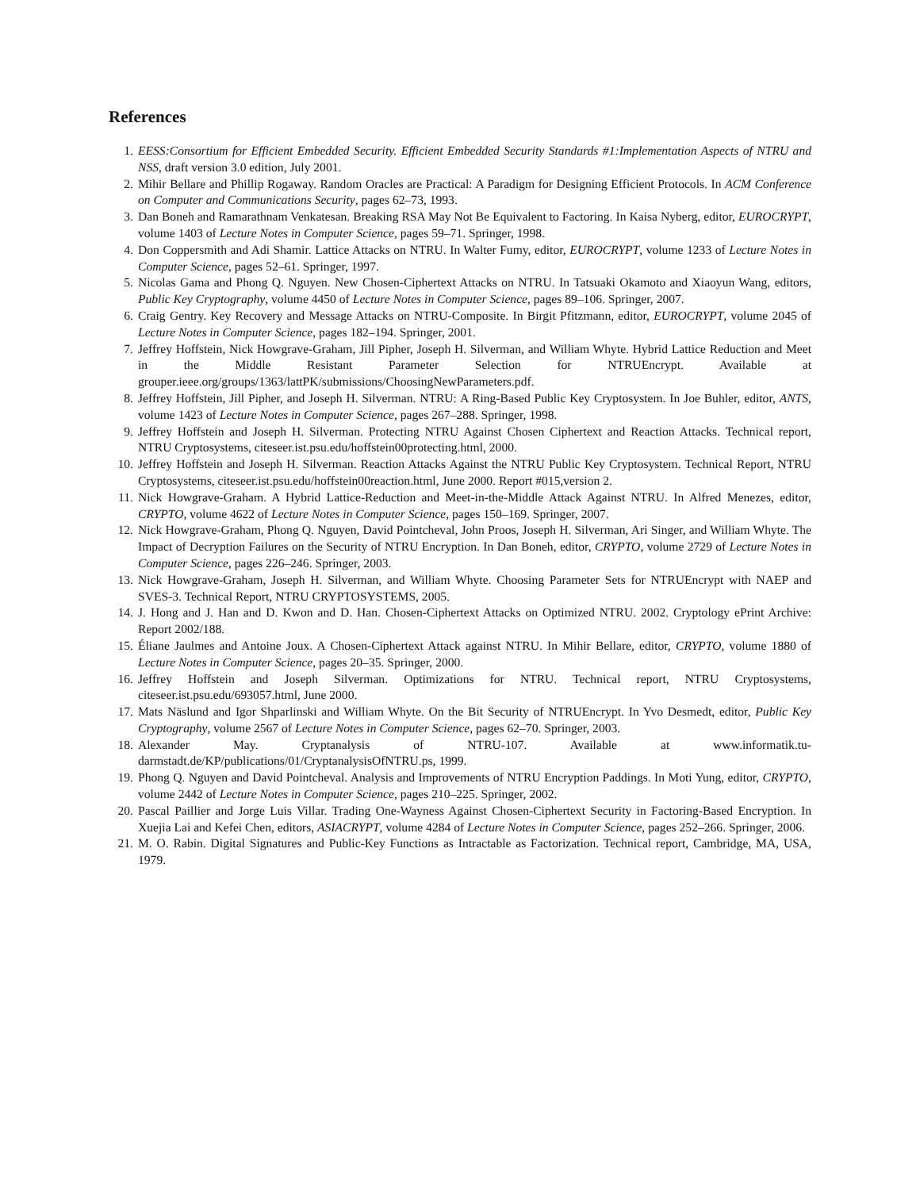References
1. EESS:Consortium for Efficient Embedded Security. Efficient Embedded Security Standards #1:Implementation Aspects of NTRU and NSS, draft version 3.0 edition, July 2001.
2. Mihir Bellare and Phillip Rogaway. Random Oracles are Practical: A Paradigm for Designing Efficient Protocols. In ACM Conference on Computer and Communications Security, pages 62–73, 1993.
3. Dan Boneh and Ramarathnam Venkatesan. Breaking RSA May Not Be Equivalent to Factoring. In Kaisa Nyberg, editor, EUROCRYPT, volume 1403 of Lecture Notes in Computer Science, pages 59–71. Springer, 1998.
4. Don Coppersmith and Adi Shamir. Lattice Attacks on NTRU. In Walter Fumy, editor, EUROCRYPT, volume 1233 of Lecture Notes in Computer Science, pages 52–61. Springer, 1997.
5. Nicolas Gama and Phong Q. Nguyen. New Chosen-Ciphertext Attacks on NTRU. In Tatsuaki Okamoto and Xiaoyun Wang, editors, Public Key Cryptography, volume 4450 of Lecture Notes in Computer Science, pages 89–106. Springer, 2007.
6. Craig Gentry. Key Recovery and Message Attacks on NTRU-Composite. In Birgit Pfitzmann, editor, EUROCRYPT, volume 2045 of Lecture Notes in Computer Science, pages 182–194. Springer, 2001.
7. Jeffrey Hoffstein, Nick Howgrave-Graham, Jill Pipher, Joseph H. Silverman, and William Whyte. Hybrid Lattice Reduction and Meet in the Middle Resistant Parameter Selection for NTRUEncrypt. Available at grouper.ieee.org/groups/1363/lattPK/submissions/ChoosingNewParameters.pdf.
8. Jeffrey Hoffstein, Jill Pipher, and Joseph H. Silverman. NTRU: A Ring-Based Public Key Cryptosystem. In Joe Buhler, editor, ANTS, volume 1423 of Lecture Notes in Computer Science, pages 267–288. Springer, 1998.
9. Jeffrey Hoffstein and Joseph H. Silverman. Protecting NTRU Against Chosen Ciphertext and Reaction Attacks. Technical report, NTRU Cryptosystems, citeseer.ist.psu.edu/hoffstein00protecting.html, 2000.
10. Jeffrey Hoffstein and Joseph H. Silverman. Reaction Attacks Against the NTRU Public Key Cryptosystem. Technical Report, NTRU Cryptosystems, citeseer.ist.psu.edu/hoffstein00reaction.html, June 2000. Report #015,version 2.
11. Nick Howgrave-Graham. A Hybrid Lattice-Reduction and Meet-in-the-Middle Attack Against NTRU. In Alfred Menezes, editor, CRYPTO, volume 4622 of Lecture Notes in Computer Science, pages 150–169. Springer, 2007.
12. Nick Howgrave-Graham, Phong Q. Nguyen, David Pointcheval, John Proos, Joseph H. Silverman, Ari Singer, and William Whyte. The Impact of Decryption Failures on the Security of NTRU Encryption. In Dan Boneh, editor, CRYPTO, volume 2729 of Lecture Notes in Computer Science, pages 226–246. Springer, 2003.
13. Nick Howgrave-Graham, Joseph H. Silverman, and William Whyte. Choosing Parameter Sets for NTRUEncrypt with NAEP and SVES-3. Technical Report, NTRU CRYPTOSYSTEMS, 2005.
14. J. Hong and J. Han and D. Kwon and D. Han. Chosen-Ciphertext Attacks on Optimized NTRU. 2002. Cryptology ePrint Archive: Report 2002/188.
15. Éliane Jaulmes and Antoine Joux. A Chosen-Ciphertext Attack against NTRU. In Mihir Bellare, editor, CRYPTO, volume 1880 of Lecture Notes in Computer Science, pages 20–35. Springer, 2000.
16. Jeffrey Hoffstein and Joseph Silverman. Optimizations for NTRU. Technical report, NTRU Cryptosystems, citeseer.ist.psu.edu/693057.html, June 2000.
17. Mats Näslund and Igor Shparlinski and William Whyte. On the Bit Security of NTRUEncrypt. In Yvo Desmedt, editor, Public Key Cryptography, volume 2567 of Lecture Notes in Computer Science, pages 62–70. Springer, 2003.
18. Alexander May. Cryptanalysis of NTRU-107. Available at www.informatik.tu-darmstadt.de/KP/publications/01/CryptanalysisOfNTRU.ps, 1999.
19. Phong Q. Nguyen and David Pointcheval. Analysis and Improvements of NTRU Encryption Paddings. In Moti Yung, editor, CRYPTO, volume 2442 of Lecture Notes in Computer Science, pages 210–225. Springer, 2002.
20. Pascal Paillier and Jorge Luis Villar. Trading One-Wayness Against Chosen-Ciphertext Security in Factoring-Based Encryption. In Xuejia Lai and Kefei Chen, editors, ASIACRYPT, volume 4284 of Lecture Notes in Computer Science, pages 252–266. Springer, 2006.
21. M. O. Rabin. Digital Signatures and Public-Key Functions as Intractable as Factorization. Technical report, Cambridge, MA, USA, 1979.